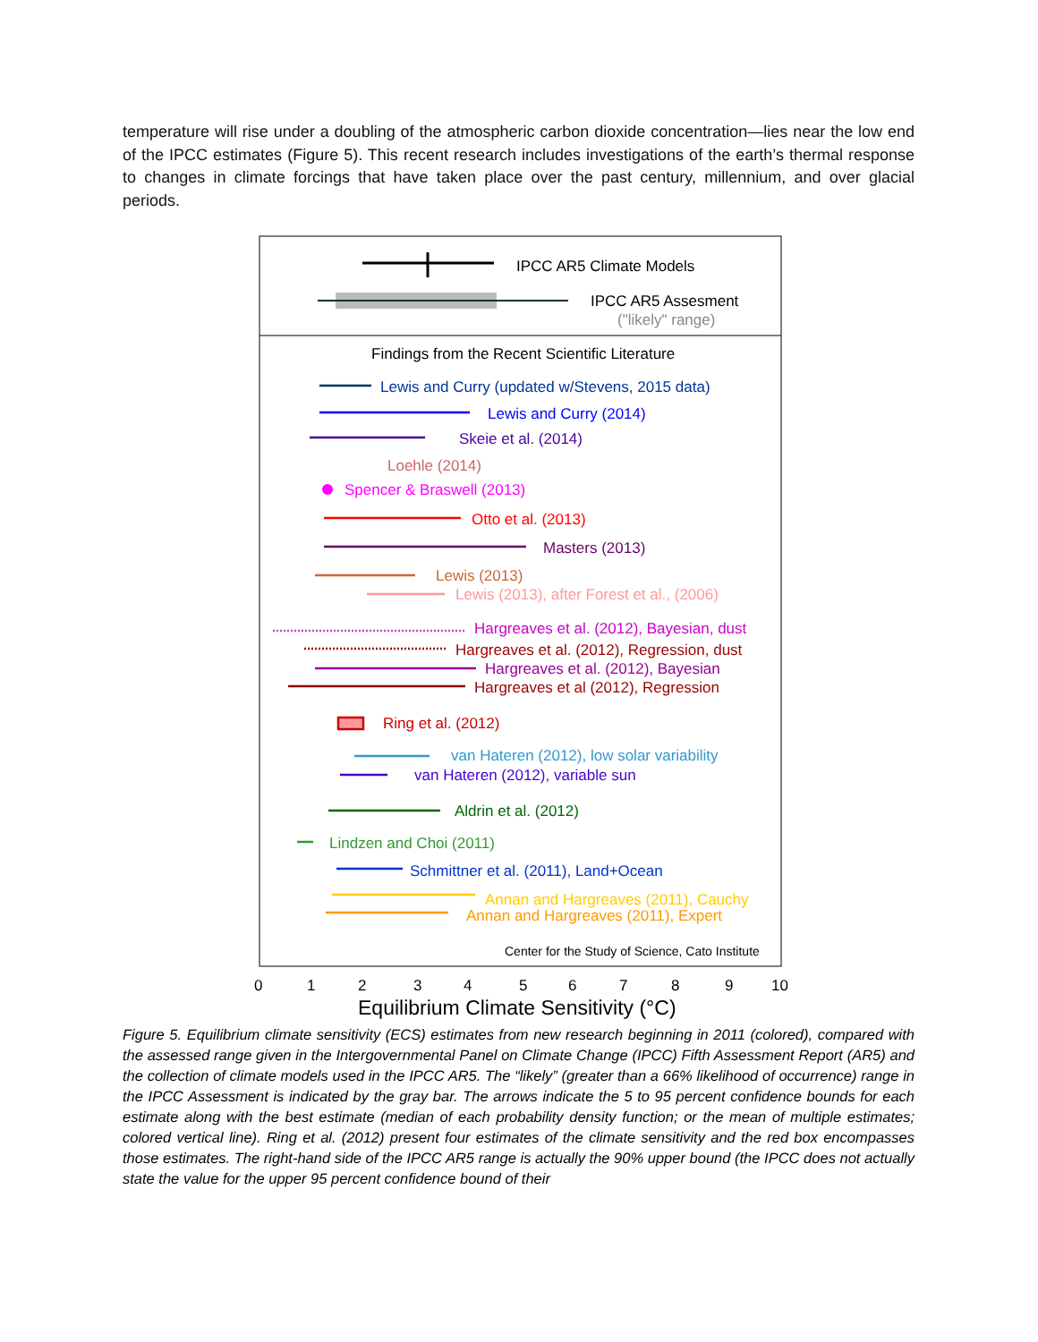temperature will rise under a doubling of the atmospheric carbon dioxide concentration—lies near the low end of the IPCC estimates (Figure 5). This recent research includes investigations of the earth’s thermal response to changes in climate forcings that have taken place over the past century, millennium, and over glacial periods.
IPCC AR5 Climate Models
IPCC AR5 Assesment
("likely" range)
Findings from the Recent Scientific Literature
Lewis and Curry (updated w/Stevens, 2015 data)
Lewis and Curry (2014)
Skeie et al. (2014)
Loehle (2014)
Spencer & Braswell (2013)
Otto et al. (2013)
Masters (2013)
Lewis (2013)
Lewis (2013), after Forest et al., (2006)
Hargreaves et al. (2012), Bayesian, dust
Hargreaves et al. (2012), Regression, dust
Hargreaves et al. (2012), Bayesian
Hargreaves et al (2012), Regression
Ring et al. (2012)
van Hateren (2012), low solar variability
van Hateren (2012), variable sun
Aldrin et al. (2012)
Lindzen and Choi (2011)
Schmittner et al. (2011), Land+Ocean
Annan and Hargreaves (2011), Cauchy
Annan and Hargreaves (2011), Expert
Center for the Study of Science, Cato Institute
012345678910
Equilibrium Climate Sensitivity (°C)
Figure 5. Equilibrium climate sensitivity (ECS) estimates from new research beginning in 2011 (colored), compared with the assessed range given in the Intergovernmental Panel on Climate Change (IPCC) Fifth Assessment Report (AR5) and the collection of climate models used in the IPCC AR5. The “likely” (greater than a 66% likelihood of occurrence) range in the IPCC Assessment is indicated by the gray bar. The arrows indicate the 5 to 95 percent confidence bounds for each estimate along with the best estimate (median of each probability density function; or the mean of multiple estimates; colored vertical line). Ring et al. (2012) present four estimates of the climate sensitivity and the red box encompasses those estimates. The right-hand side of the IPCC AR5 range is actually the 90% upper bound (the IPCC does not actually state the value for the upper 95 percent confidence bound of their